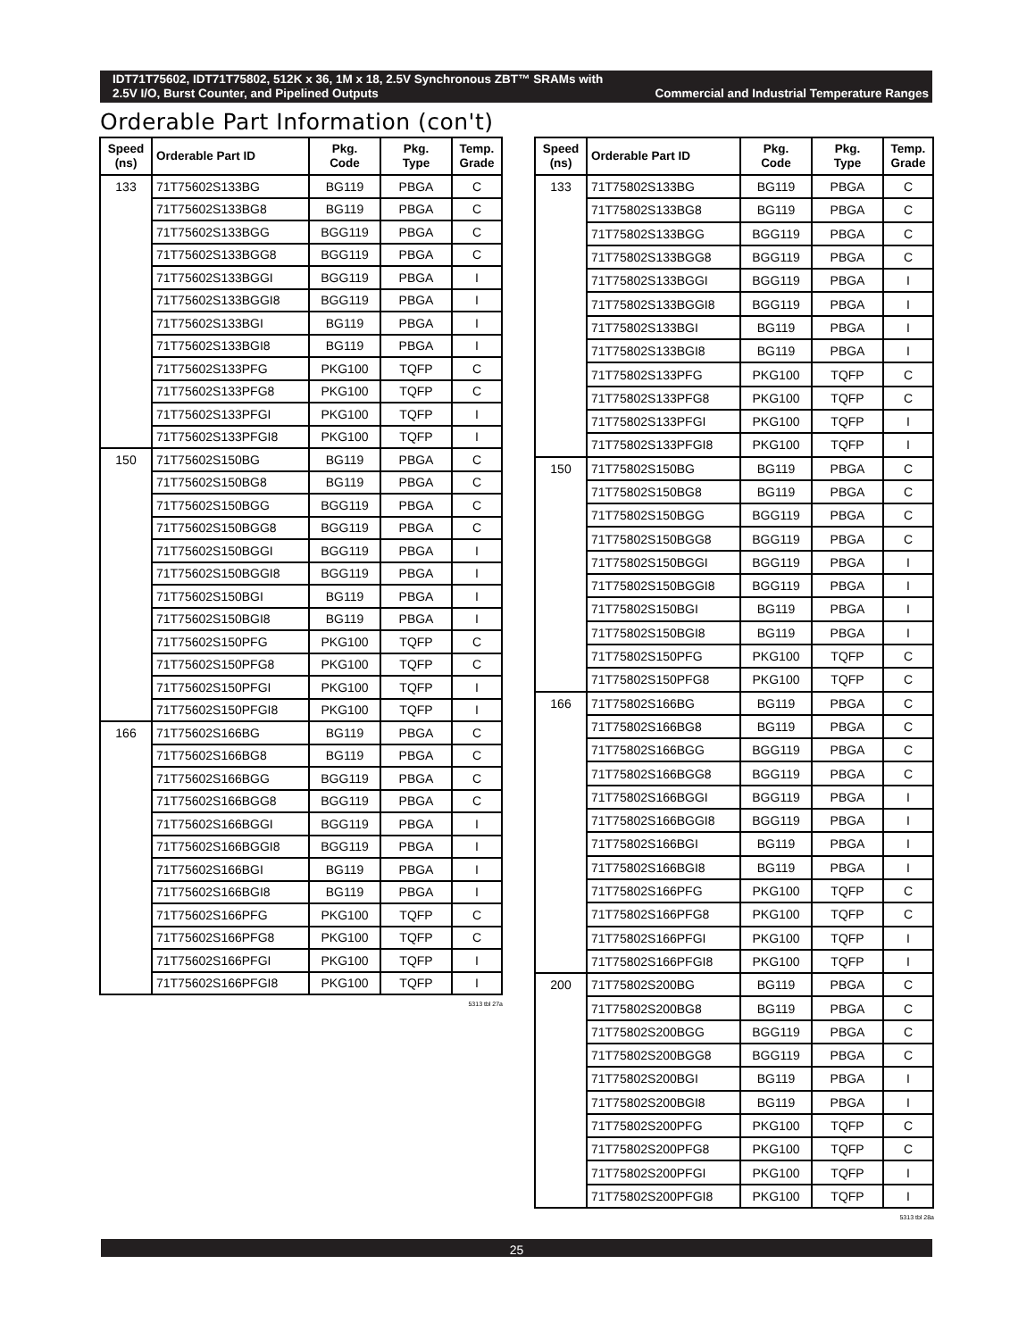IDT71T75602, IDT71T75802, 512K x 36, 1M x 18, 2.5V Synchronous ZBT™ SRAMs with
2.5V I/O, Burst Counter, and Pipelined Outputs Commercial and Industrial Temperature Ranges
Orderable Part Information (con't)
| Speed (ns) | Orderable Part ID | Pkg. Code | Pkg. Type | Temp. Grade |
| --- | --- | --- | --- | --- |
| 133 | 71T75602S133BG | BG119 | PBGA | C |
| | 71T75602S133BG8 | BG119 | PBGA | C |
| | 71T75602S133BGG | BGG119 | PBGA | C |
| | 71T75602S133BGG8 | BGG119 | PBGA | C |
| | 71T75602S133BGGI | BGG119 | PBGA | I |
| | 71T75602S133BGGI8 | BGG119 | PBGA | I |
| | 71T75602S133BGI | BG119 | PBGA | I |
| | 71T75602S133BGI8 | BG119 | PBGA | I |
| | 71T75602S133PFG | PKG100 | TQFP | C |
| | 71T75602S133PFG8 | PKG100 | TQFP | C |
| | 71T75602S133PFGI | PKG100 | TQFP | I |
| | 71T75602S133PFGI8 | PKG100 | TQFP | I |
| 150 | 71T75602S150BG | BG119 | PBGA | C |
| | 71T75602S150BG8 | BG119 | PBGA | C |
| | 71T75602S150BGG | BGG119 | PBGA | C |
| | 71T75602S150BGG8 | BGG119 | PBGA | C |
| | 71T75602S150BGGI | BGG119 | PBGA | I |
| | 71T75602S150BGGI8 | BGG119 | PBGA | I |
| | 71T75602S150BGI | BG119 | PBGA | I |
| | 71T75602S150BGI8 | BG119 | PBGA | I |
| | 71T75602S150PFG | PKG100 | TQFP | C |
| | 71T75602S150PFG8 | PKG100 | TQFP | C |
| | 71T75602S150PFGI | PKG100 | TQFP | I |
| | 71T75602S150PFGI8 | PKG100 | TQFP | I |
| 166 | 71T75602S166BG | BG119 | PBGA | C |
| | 71T75602S166BG8 | BG119 | PBGA | C |
| | 71T75602S166BGG | BGG119 | PBGA | C |
| | 71T75602S166BGG8 | BGG119 | PBGA | C |
| | 71T75602S166BGGI | BGG119 | PBGA | I |
| | 71T75602S166BGGI8 | BGG119 | PBGA | I |
| | 71T75602S166BGI | BG119 | PBGA | I |
| | 71T75602S166BGI8 | BG119 | PBGA | I |
| | 71T75602S166PFG | PKG100 | TQFP | C |
| | 71T75602S166PFG8 | PKG100 | TQFP | C |
| | 71T75602S166PFGI | PKG100 | TQFP | I |
| | 71T75602S166PFGI8 | PKG100 | TQFP | I |
5313 tbl 27a
| Speed (ns) | Orderable Part ID | Pkg. Code | Pkg. Type | Temp. Grade |
| --- | --- | --- | --- | --- |
| 133 | 71T75802S133BG | BG119 | PBGA | C |
| | 71T75802S133BG8 | BG119 | PBGA | C |
| | 71T75802S133BGG | BGG119 | PBGA | C |
| | 71T75802S133BGG8 | BGG119 | PBGA | C |
| | 71T75802S133BGGI | BGG119 | PBGA | I |
| | 71T75802S133BGGI8 | BGG119 | PBGA | I |
| | 71T75802S133BGI | BG119 | PBGA | I |
| | 71T75802S133BGI8 | BG119 | PBGA | I |
| | 71T75802S133PFG | PKG100 | TQFP | C |
| | 71T75802S133PFG8 | PKG100 | TQFP | C |
| | 71T75802S133PFGI | PKG100 | TQFP | I |
| | 71T75802S133PFGI8 | PKG100 | TQFP | I |
| 150 | 71T75802S150BG | BG119 | PBGA | C |
| | 71T75802S150BG8 | BG119 | PBGA | C |
| | 71T75802S150BGG | BGG119 | PBGA | C |
| | 71T75802S150BGG8 | BGG119 | PBGA | C |
| | 71T75802S150BGGI | BGG119 | PBGA | I |
| | 71T75802S150BGGI8 | BGG119 | PBGA | I |
| | 71T75802S150BGI | BG119 | PBGA | I |
| | 71T75802S150BGI8 | BG119 | PBGA | I |
| | 71T75802S150PFG | PKG100 | TQFP | C |
| | 71T75802S150PFG8 | PKG100 | TQFP | C |
| 166 | 71T75802S166BG | BG119 | PBGA | C |
| | 71T75802S166BG8 | BG119 | PBGA | C |
| | 71T75802S166BGG | BGG119 | PBGA | C |
| | 71T75802S166BGG8 | BGG119 | PBGA | C |
| | 71T75802S166BGGI | BGG119 | PBGA | I |
| | 71T75802S166BGGI8 | BGG119 | PBGA | I |
| | 71T75802S166BGI | BG119 | PBGA | I |
| | 71T75802S166BGI8 | BG119 | PBGA | I |
| | 71T75802S166PFG | PKG100 | TQFP | C |
| | 71T75802S166PFG8 | PKG100 | TQFP | C |
| | 71T75802S166PFGI | PKG100 | TQFP | I |
| | 71T75802S166PFGI8 | PKG100 | TQFP | I |
| 200 | 71T75802S200BG | BG119 | PBGA | C |
| | 71T75802S200BG8 | BG119 | PBGA | C |
| | 71T75802S200BGG | BGG119 | PBGA | C |
| | 71T75802S200BGG8 | BGG119 | PBGA | C |
| | 71T75802S200BGI | BG119 | PBGA | I |
| | 71T75802S200BGI8 | BG119 | PBGA | I |
| | 71T75802S200PFG | PKG100 | TQFP | C |
| | 71T75802S200PFG8 | PKG100 | TQFP | C |
| | 71T75802S200PFGI | PKG100 | TQFP | I |
| | 71T75802S200PFGI8 | PKG100 | TQFP | I |
5313 tbl 28a
25